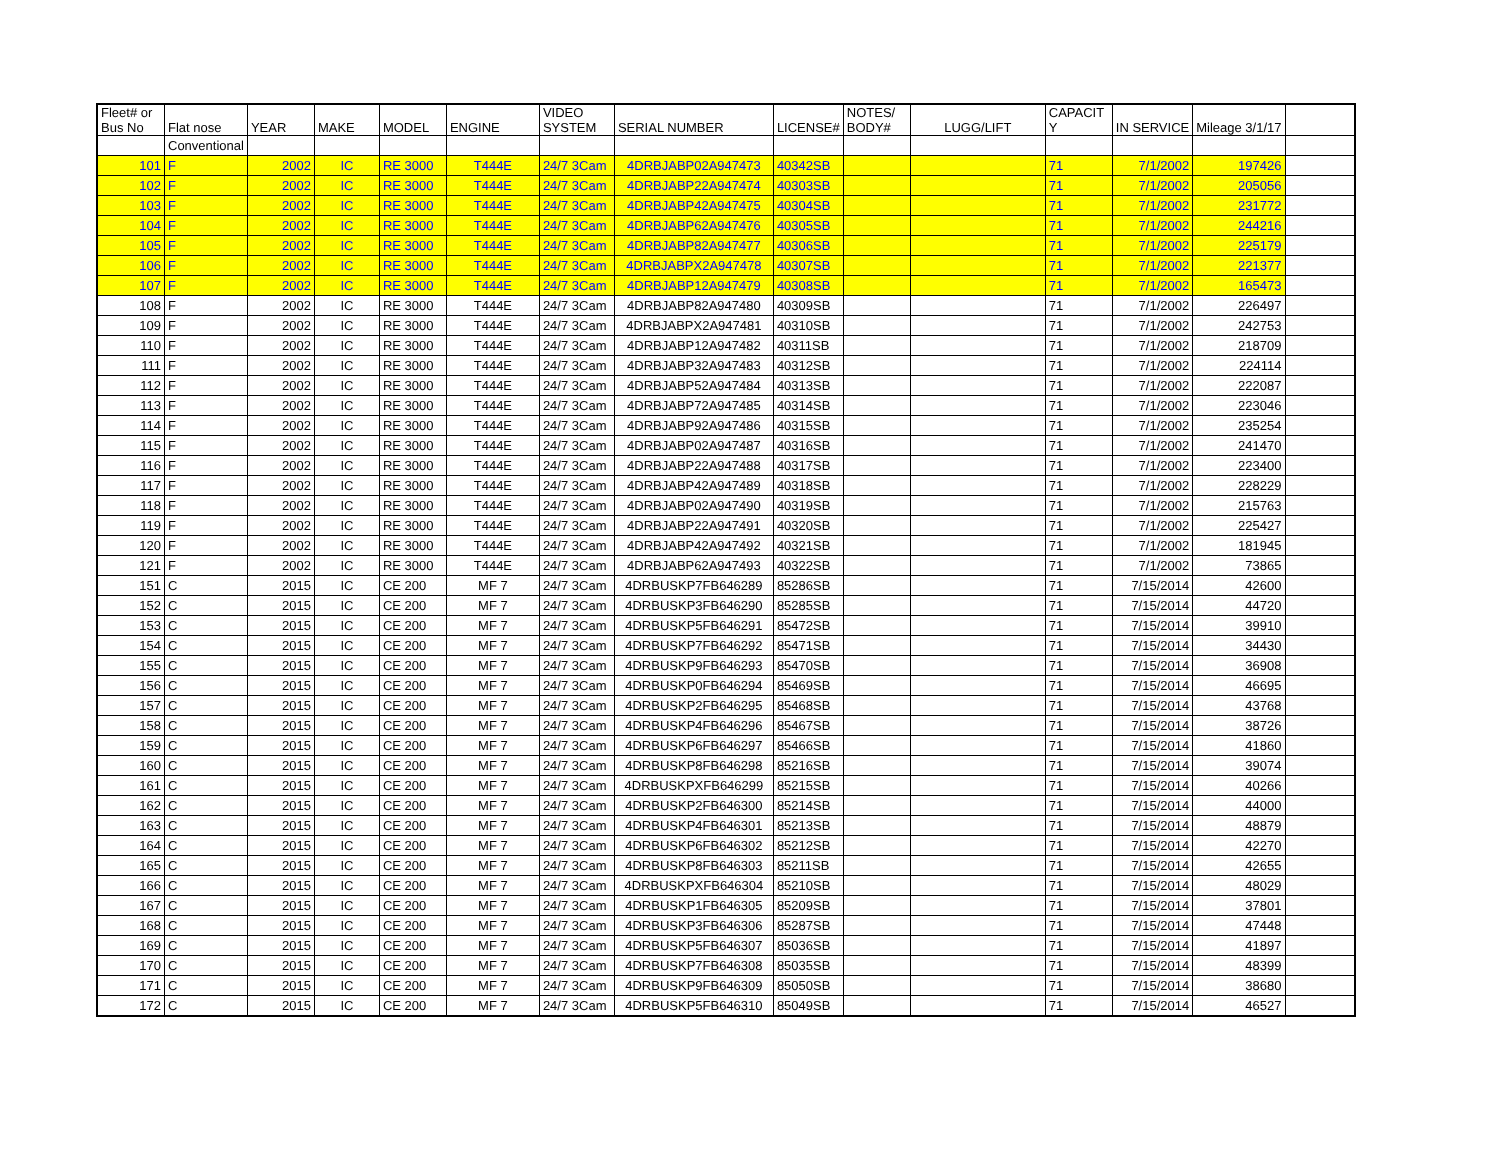| Fleet# or Bus No | Flat nose | YEAR | MAKE | MODEL | ENGINE | VIDEO SYSTEM | SERIAL NUMBER | LICENSE# | NOTES/ BODY# | LUGG/LIFT | CAPACIT Y | IN SERVICE | Mileage 3/1/17 | |
| --- | --- | --- | --- | --- | --- | --- | --- | --- | --- | --- | --- | --- | --- | --- |
| | Conventional | | | | | | | | | | | | | |
| 101 | F | 2002 | IC | RE 3000 | T444E | 24/7 3Cam | 4DRBJABP02A947473 | 40342SB | | | 71 | 7/1/2002 | 197426 | |
| 102 | F | 2002 | IC | RE 3000 | T444E | 24/7 3Cam | 4DRBJABP22A947474 | 40303SB | | | 71 | 7/1/2002 | 205056 | |
| 103 | F | 2002 | IC | RE 3000 | T444E | 24/7 3Cam | 4DRBJABP42A947475 | 40304SB | | | 71 | 7/1/2002 | 231772 | |
| 104 | F | 2002 | IC | RE 3000 | T444E | 24/7 3Cam | 4DRBJABP62A947476 | 40305SB | | | 71 | 7/1/2002 | 244216 | |
| 105 | F | 2002 | IC | RE 3000 | T444E | 24/7 3Cam | 4DRBJABP82A947477 | 40306SB | | | 71 | 7/1/2002 | 225179 | |
| 106 | F | 2002 | IC | RE 3000 | T444E | 24/7 3Cam | 4DRBJABPX2A947478 | 40307SB | | | 71 | 7/1/2002 | 221377 | |
| 107 | F | 2002 | IC | RE 3000 | T444E | 24/7 3Cam | 4DRBJABP12A947479 | 40308SB | | | 71 | 7/1/2002 | 165473 | |
| 108 | F | 2002 | IC | RE 3000 | T444E | 24/7 3Cam | 4DRBJABP82A947480 | 40309SB | | | 71 | 7/1/2002 | 226497 | |
| 109 | F | 2002 | IC | RE 3000 | T444E | 24/7 3Cam | 4DRBJABPX2A947481 | 40310SB | | | 71 | 7/1/2002 | 242753 | |
| 110 | F | 2002 | IC | RE 3000 | T444E | 24/7 3Cam | 4DRBJABP12A947482 | 40311SB | | | 71 | 7/1/2002 | 218709 | |
| 111 | F | 2002 | IC | RE 3000 | T444E | 24/7 3Cam | 4DRBJABP32A947483 | 40312SB | | | 71 | 7/1/2002 | 224114 | |
| 112 | F | 2002 | IC | RE 3000 | T444E | 24/7 3Cam | 4DRBJABP52A947484 | 40313SB | | | 71 | 7/1/2002 | 222087 | |
| 113 | F | 2002 | IC | RE 3000 | T444E | 24/7 3Cam | 4DRBJABP72A947485 | 40314SB | | | 71 | 7/1/2002 | 223046 | |
| 114 | F | 2002 | IC | RE 3000 | T444E | 24/7 3Cam | 4DRBJABP92A947486 | 40315SB | | | 71 | 7/1/2002 | 235254 | |
| 115 | F | 2002 | IC | RE 3000 | T444E | 24/7 3Cam | 4DRBJABP02A947487 | 40316SB | | | 71 | 7/1/2002 | 241470 | |
| 116 | F | 2002 | IC | RE 3000 | T444E | 24/7 3Cam | 4DRBJABP22A947488 | 40317SB | | | 71 | 7/1/2002 | 223400 | |
| 117 | F | 2002 | IC | RE 3000 | T444E | 24/7 3Cam | 4DRBJABP42A947489 | 40318SB | | | 71 | 7/1/2002 | 228229 | |
| 118 | F | 2002 | IC | RE 3000 | T444E | 24/7 3Cam | 4DRBJABP02A947490 | 40319SB | | | 71 | 7/1/2002 | 215763 | |
| 119 | F | 2002 | IC | RE 3000 | T444E | 24/7 3Cam | 4DRBJABP22A947491 | 40320SB | | | 71 | 7/1/2002 | 225427 | |
| 120 | F | 2002 | IC | RE 3000 | T444E | 24/7 3Cam | 4DRBJABP42A947492 | 40321SB | | | 71 | 7/1/2002 | 181945 | |
| 121 | F | 2002 | IC | RE 3000 | T444E | 24/7 3Cam | 4DRBJABP62A947493 | 40322SB | | | 71 | 7/1/2002 | 73865 | |
| 151 | C | 2015 | IC | CE 200 | MF 7 | 24/7 3Cam | 4DRBUSKP7FB646289 | 85286SB | | | 71 | 7/15/2014 | 42600 | |
| 152 | C | 2015 | IC | CE 200 | MF 7 | 24/7 3Cam | 4DRBUSKP3FB646290 | 85285SB | | | 71 | 7/15/2014 | 44720 | |
| 153 | C | 2015 | IC | CE 200 | MF 7 | 24/7 3Cam | 4DRBUSKP5FB646291 | 85472SB | | | 71 | 7/15/2014 | 39910 | |
| 154 | C | 2015 | IC | CE 200 | MF 7 | 24/7 3Cam | 4DRBUSKP7FB646292 | 85471SB | | | 71 | 7/15/2014 | 34430 | |
| 155 | C | 2015 | IC | CE 200 | MF 7 | 24/7 3Cam | 4DRBUSKP9FB646293 | 85470SB | | | 71 | 7/15/2014 | 36908 | |
| 156 | C | 2015 | IC | CE 200 | MF 7 | 24/7 3Cam | 4DRBUSKP0FB646294 | 85469SB | | | 71 | 7/15/2014 | 46695 | |
| 157 | C | 2015 | IC | CE 200 | MF 7 | 24/7 3Cam | 4DRBUSKP2FB646295 | 85468SB | | | 71 | 7/15/2014 | 43768 | |
| 158 | C | 2015 | IC | CE 200 | MF 7 | 24/7 3Cam | 4DRBUSKP4FB646296 | 85467SB | | | 71 | 7/15/2014 | 38726 | |
| 159 | C | 2015 | IC | CE 200 | MF 7 | 24/7 3Cam | 4DRBUSKP6FB646297 | 85466SB | | | 71 | 7/15/2014 | 41860 | |
| 160 | C | 2015 | IC | CE 200 | MF 7 | 24/7 3Cam | 4DRBUSKP8FB646298 | 85216SB | | | 71 | 7/15/2014 | 39074 | |
| 161 | C | 2015 | IC | CE 200 | MF 7 | 24/7 3Cam | 4DRBUSKPXFB646299 | 85215SB | | | 71 | 7/15/2014 | 40266 | |
| 162 | C | 2015 | IC | CE 200 | MF 7 | 24/7 3Cam | 4DRBUSKP2FB646300 | 85214SB | | | 71 | 7/15/2014 | 44000 | |
| 163 | C | 2015 | IC | CE 200 | MF 7 | 24/7 3Cam | 4DRBUSKP4FB646301 | 85213SB | | | 71 | 7/15/2014 | 48879 | |
| 164 | C | 2015 | IC | CE 200 | MF 7 | 24/7 3Cam | 4DRBUSKP6FB646302 | 85212SB | | | 71 | 7/15/2014 | 42270 | |
| 165 | C | 2015 | IC | CE 200 | MF 7 | 24/7 3Cam | 4DRBUSKP8FB646303 | 85211SB | | | 71 | 7/15/2014 | 42655 | |
| 166 | C | 2015 | IC | CE 200 | MF 7 | 24/7 3Cam | 4DRBUSKPXFB646304 | 85210SB | | | 71 | 7/15/2014 | 48029 | |
| 167 | C | 2015 | IC | CE 200 | MF 7 | 24/7 3Cam | 4DRBUSKP1FB646305 | 85209SB | | | 71 | 7/15/2014 | 37801 | |
| 168 | C | 2015 | IC | CE 200 | MF 7 | 24/7 3Cam | 4DRBUSKP3FB646306 | 85287SB | | | 71 | 7/15/2014 | 47448 | |
| 169 | C | 2015 | IC | CE 200 | MF 7 | 24/7 3Cam | 4DRBUSKP5FB646307 | 85036SB | | | 71 | 7/15/2014 | 41897 | |
| 170 | C | 2015 | IC | CE 200 | MF 7 | 24/7 3Cam | 4DRBUSKP7FB646308 | 85035SB | | | 71 | 7/15/2014 | 48399 | |
| 171 | C | 2015 | IC | CE 200 | MF 7 | 24/7 3Cam | 4DRBUSKP9FB646309 | 85050SB | | | 71 | 7/15/2014 | 38680 | |
| 172 | C | 2015 | IC | CE 200 | MF 7 | 24/7 3Cam | 4DRBUSKP5FB646310 | 85049SB | | | 71 | 7/15/2014 | 46527 | |